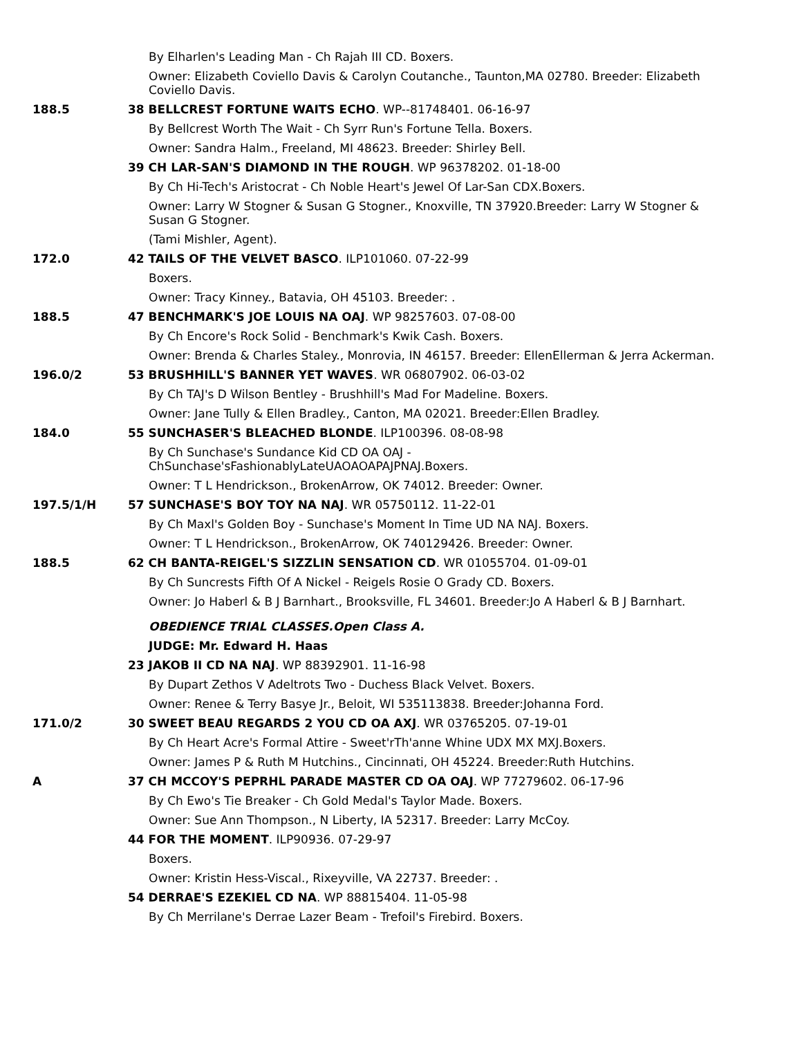By Elharlen's Leading Man - Ch Rajah III CD. Boxers.
Owner: Elizabeth Coviello Davis & Carolyn Coutanche., Taunton,MA 02780. Breeder: Elizabeth Coviello Davis.
188.5 38 BELLCREST FORTUNE WAITS ECHO. WP--81748401. 06-16-97
By Bellcrest Worth The Wait - Ch Syrr Run's Fortune Tella. Boxers.
Owner: Sandra Halm., Freeland, MI 48623. Breeder: Shirley Bell.
39 CH LAR-SAN'S DIAMOND IN THE ROUGH. WP 96378202. 01-18-00
By Ch Hi-Tech's Aristocrat - Ch Noble Heart's Jewel Of Lar-San CDX.Boxers.
Owner: Larry W Stogner & Susan G Stogner., Knoxville, TN 37920.Breeder: Larry W Stogner & Susan G Stogner.
(Tami Mishler, Agent).
172.0 42 TAILS OF THE VELVET BASCO. ILP101060. 07-22-99
Boxers.
Owner: Tracy Kinney., Batavia, OH 45103. Breeder: .
188.5 47 BENCHMARK'S JOE LOUIS NA OAJ. WP 98257603. 07-08-00
By Ch Encore's Rock Solid - Benchmark's Kwik Cash. Boxers.
Owner: Brenda & Charles Staley., Monrovia, IN 46157. Breeder: EllenEllerman & Jerra Ackerman.
196.0/2 53 BRUSHHILL'S BANNER YET WAVES. WR 06807902. 06-03-02
By Ch TAJ's D Wilson Bentley - Brushhill's Mad For Madeline. Boxers.
Owner: Jane Tully & Ellen Bradley., Canton, MA 02021. Breeder:Ellen Bradley.
184.0 55 SUNCHASER'S BLEACHED BLONDE. ILP100396. 08-08-98
By Ch Sunchase's Sundance Kid CD OA OAJ -
ChSunchase'sFashionablyLateUAOAOAPAJPNAJ.Boxers.
Owner: T L Hendrickson., BrokenArrow, OK 74012. Breeder: Owner.
197.5/1/H 57 SUNCHASE'S BOY TOY NA NAJ. WR 05750112. 11-22-01
By Ch Maxl's Golden Boy - Sunchase's Moment In Time UD NA NAJ. Boxers.
Owner: T L Hendrickson., BrokenArrow, OK 740129426. Breeder: Owner.
188.5 62 CH BANTA-REIGEL'S SIZZLIN SENSATION CD. WR 01055704. 01-09-01
By Ch Suncrests Fifth Of A Nickel - Reigels Rosie O Grady CD. Boxers.
Owner: Jo Haberl & B J Barnhart., Brooksville, FL 34601. Breeder:Jo A Haberl & B J Barnhart.
OBEDIENCE TRIAL CLASSES.Open Class A.
JUDGE: Mr. Edward H. Haas
23 JAKOB II CD NA NAJ. WP 88392901. 11-16-98
By Dupart Zethos V Adeltrots Two - Duchess Black Velvet. Boxers.
Owner: Renee & Terry Basye Jr., Beloit, WI 535113838. Breeder:Johanna Ford.
171.0/2 30 SWEET BEAU REGARDS 2 YOU CD OA AXJ. WR 03765205. 07-19-01
By Ch Heart Acre's Formal Attire - Sweet'rTh'anne Whine UDX MX MXJ.Boxers.
Owner: James P & Ruth M Hutchins., Cincinnati, OH 45224. Breeder:Ruth Hutchins.
A 37 CH MCCOY'S PEPRHL PARADE MASTER CD OA OAJ. WP 77279602. 06-17-96
By Ch Ewo's Tie Breaker - Ch Gold Medal's Taylor Made. Boxers.
Owner: Sue Ann Thompson., N Liberty, IA 52317. Breeder: Larry McCoy.
44 FOR THE MOMENT. ILP90936. 07-29-97
Boxers.
Owner: Kristin Hess-Viscal., Rixeyville, VA 22737. Breeder: .
54 DERRAE'S EZEKIEL CD NA. WP 88815404. 11-05-98
By Ch Merrilane's Derrae Lazer Beam - Trefoil's Firebird. Boxers.